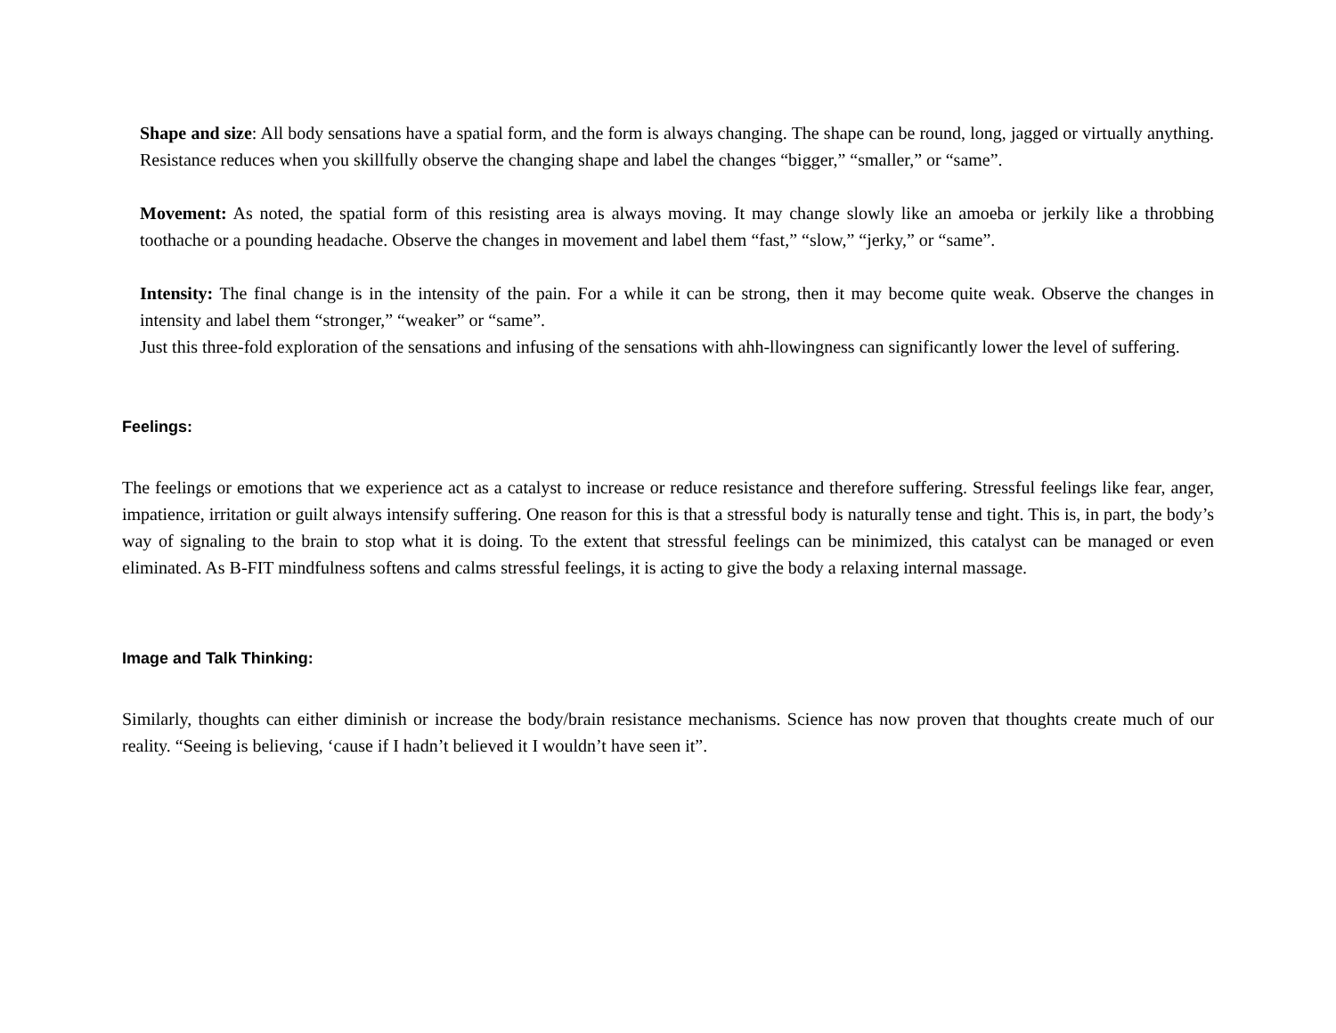Shape and size: All body sensations have a spatial form, and the form is always changing. The shape can be round, long, jagged or virtually anything. Resistance reduces when you skillfully observe the changing shape and label the changes “bigger,” “smaller,” or “same”.
Movement: As noted, the spatial form of this resisting area is always moving. It may change slowly like an amoeba or jerkily like a throbbing toothache or a pounding headache. Observe the changes in movement and label them “fast,” “slow,” “jerky,” or “same”.
Intensity: The final change is in the intensity of the pain. For a while it can be strong, then it may become quite weak. Observe the changes in intensity and label them “stronger,” “weaker” or “same”.
Just this three-fold exploration of the sensations and infusing of the sensations with ahh-llowingness can significantly lower the level of suffering.
Feelings:
The feelings or emotions that we experience act as a catalyst to increase or reduce resistance and therefore suffering. Stressful feelings like fear, anger, impatience, irritation or guilt always intensify suffering. One reason for this is that a stressful body is naturally tense and tight. This is, in part, the body’s way of signaling to the brain to stop what it is doing. To the extent that stressful feelings can be minimized, this catalyst can be managed or even eliminated. As B-FIT mindfulness softens and calms stressful feelings, it is acting to give the body a relaxing internal massage.
Image and Talk Thinking:
Similarly, thoughts can either diminish or increase the body/brain resistance mechanisms. Science has now proven that thoughts create much of our reality. “Seeing is believing, ‘cause if I hadn’t believed it I wouldn’t have seen it”.